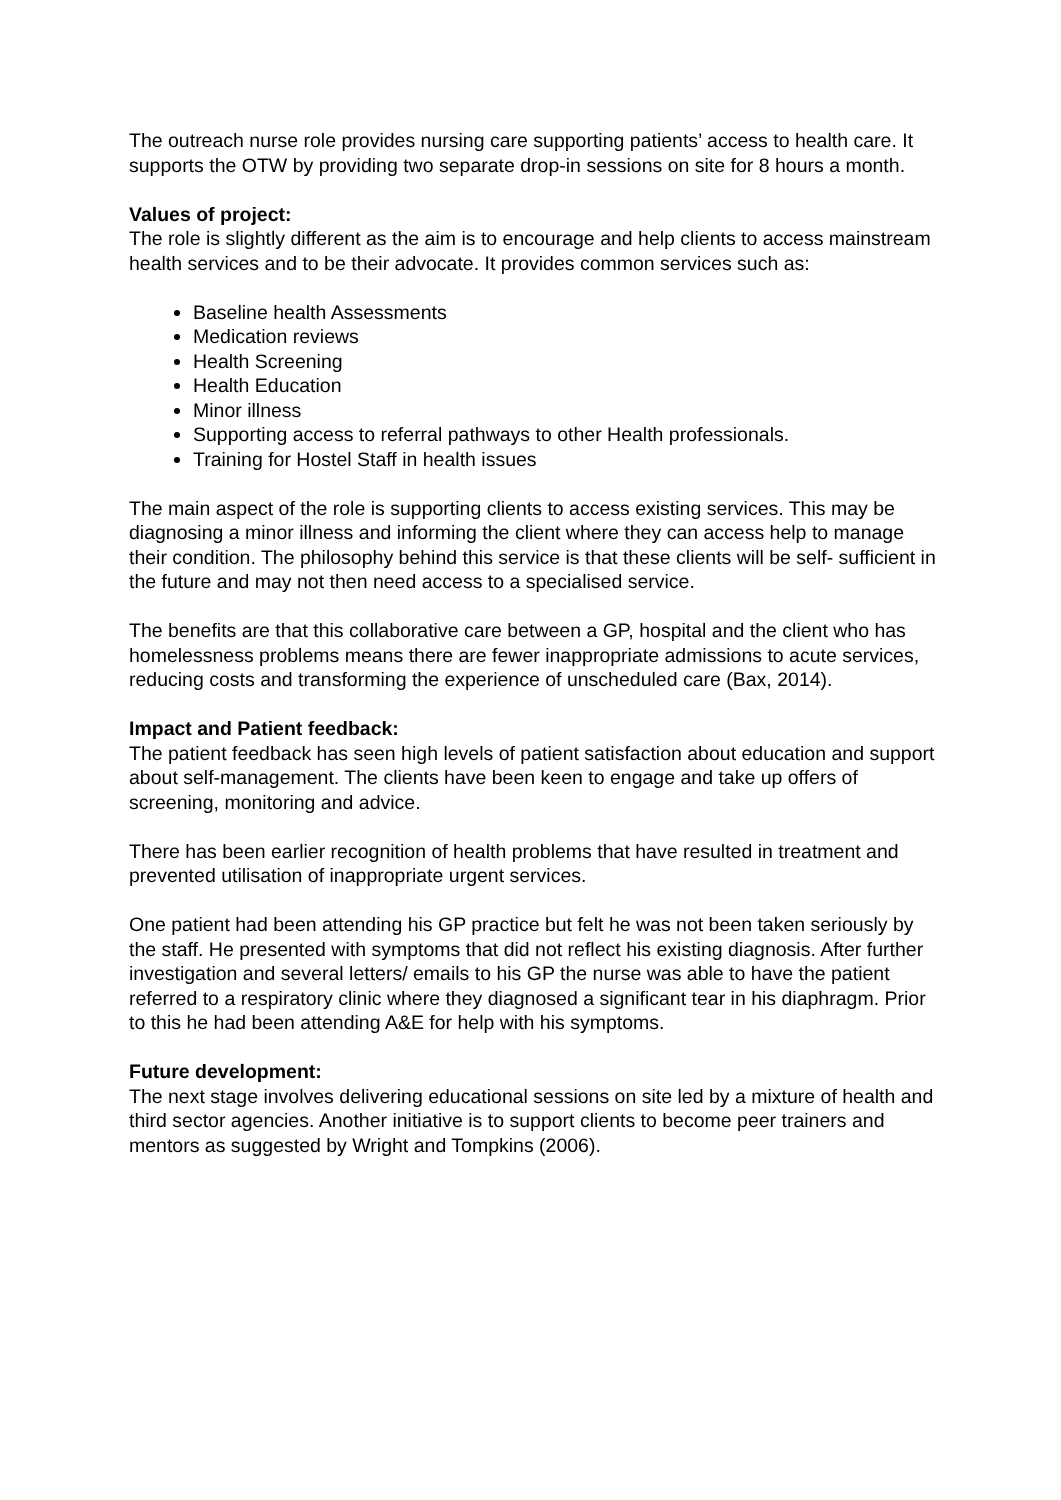The outreach nurse role provides nursing care supporting patients’ access to health care. It supports the OTW by providing two separate drop-in sessions on site for 8 hours a month.
Values of project:
The role is slightly different as the aim is to encourage and help clients to access mainstream health services and to be their advocate. It provides common services such as:
Baseline health Assessments
Medication reviews
Health Screening
Health Education
Minor illness
Supporting access to referral pathways to other Health professionals.
Training for Hostel Staff in health issues
The main aspect of the role is supporting clients to access existing services. This may be diagnosing a minor illness and informing the client where they can access help to manage their condition. The philosophy behind this service is that these clients will be self- sufficient in the future and may not then need access to a specialised service.
The benefits are that this collaborative care between a GP, hospital and the client who has homelessness problems means there are fewer inappropriate admissions to acute services, reducing costs and transforming the experience of unscheduled care (Bax, 2014).
Impact and Patient feedback:
The patient feedback has seen high levels of patient satisfaction about education and support about self-management. The clients have been keen to engage and take up offers of screening, monitoring and advice.
There has been earlier recognition of health problems that have resulted in treatment and prevented utilisation of inappropriate urgent services.
One patient had been attending his GP practice but felt he was not been taken seriously by the staff. He presented with symptoms that did not reflect his existing diagnosis. After further investigation and several letters/ emails to his GP the nurse was able to have the patient referred to a respiratory clinic where they diagnosed a significant tear in his diaphragm. Prior to this he had been attending A&E for help with his symptoms.
Future development:
The next stage involves delivering educational sessions on site led by a mixture of health and third sector agencies. Another initiative is to support clients to become peer trainers and mentors as suggested by Wright and Tompkins (2006).